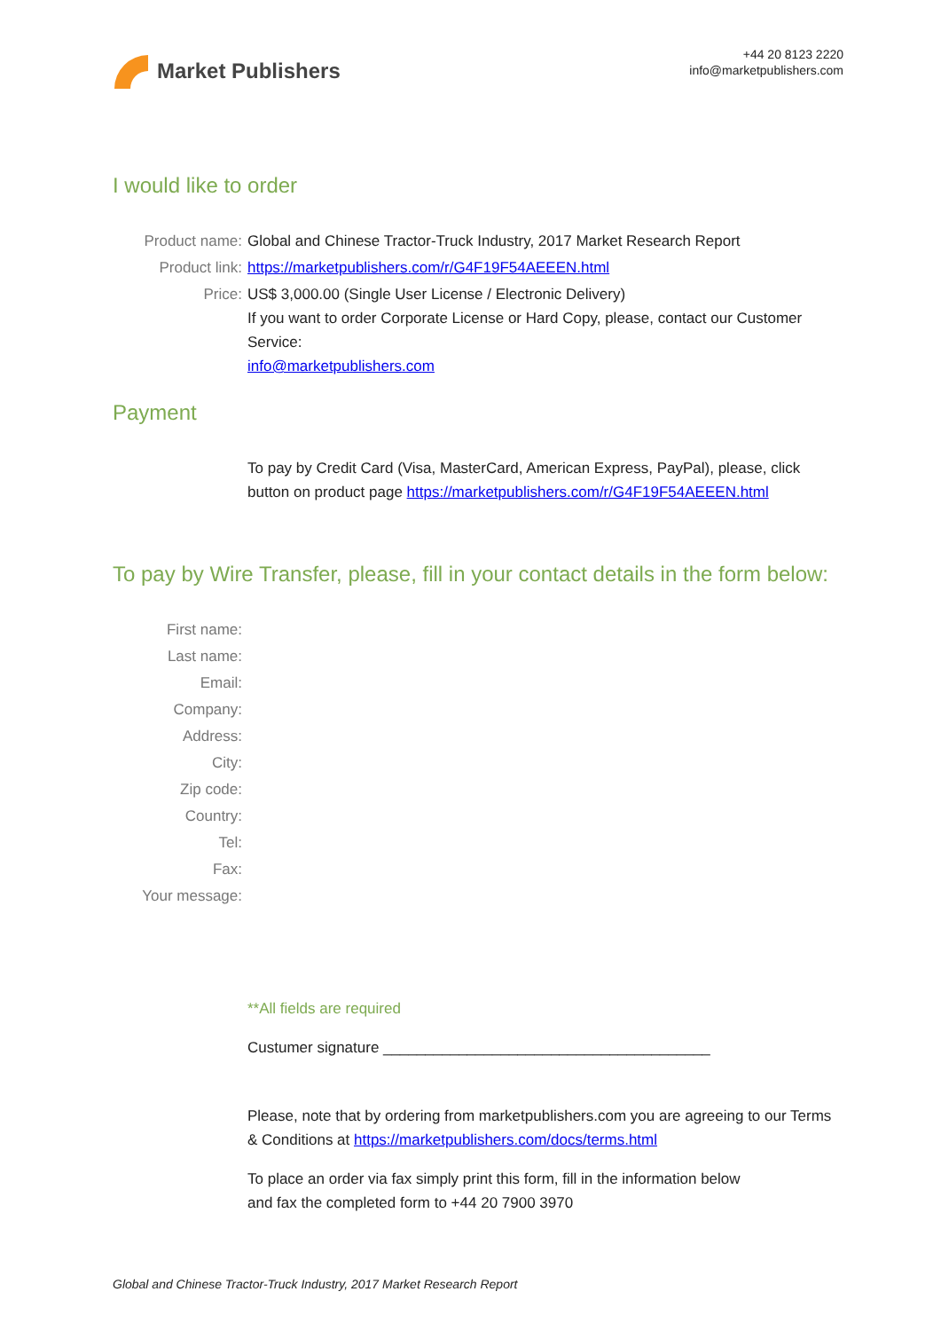Market Publishers
+44 20 8123 2220
info@marketpublishers.com
I would like to order
Product name: Global and Chinese Tractor-Truck Industry, 2017 Market Research Report
Product link: https://marketpublishers.com/r/G4F19F54AEEEN.html
Price: US$ 3,000.00 (Single User License / Electronic Delivery)
If you want to order Corporate License or Hard Copy, please, contact our Customer Service:
info@marketpublishers.com
Payment
To pay by Credit Card (Visa, MasterCard, American Express, PayPal), please, click button on product page https://marketpublishers.com/r/G4F19F54AEEEN.html
To pay by Wire Transfer, please, fill in your contact details in the form below:
First name:
Last name:
Email:
Company:
Address:
City:
Zip code:
Country:
Tel:
Fax:
Your message:
**All fields are required
Custumer signature _______________________________________
Please, note that by ordering from marketpublishers.com you are agreeing to our Terms & Conditions at https://marketpublishers.com/docs/terms.html
To place an order via fax simply print this form, fill in the information below
and fax the completed form to +44 20 7900 3970
Global and Chinese Tractor-Truck Industry, 2017 Market Research Report